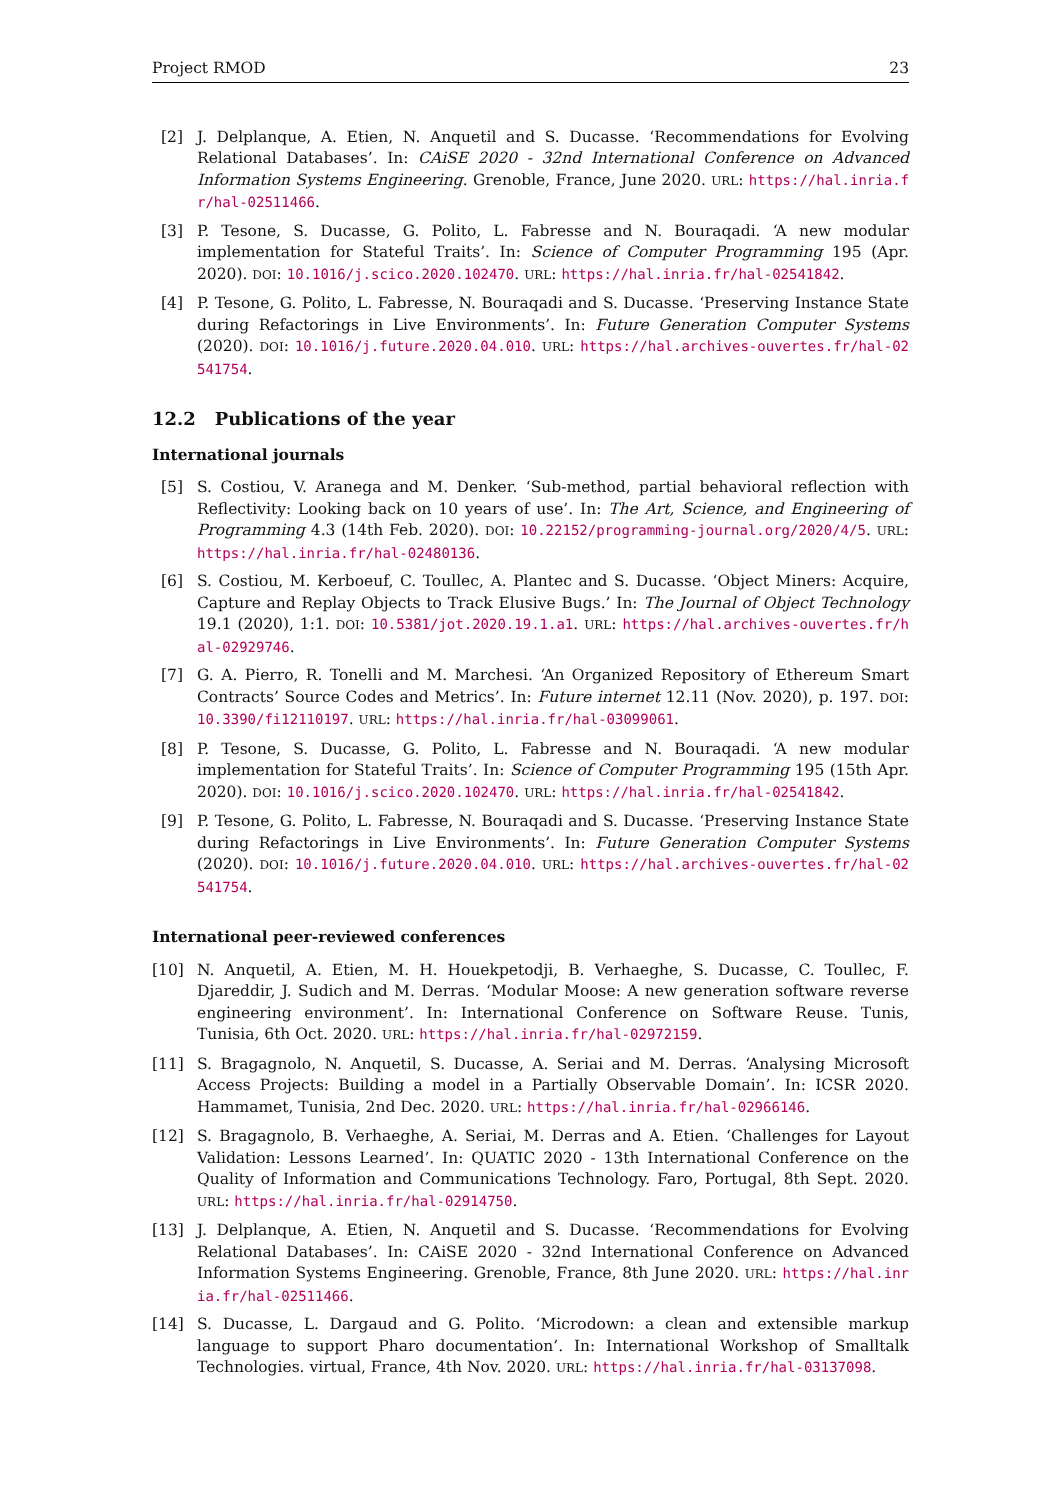Project RMOD 23
[2] J. Delplanque, A. Etien, N. Anquetil and S. Ducasse. ‘Recommendations for Evolving Relational Databases’. In: CAiSE 2020 - 32nd International Conference on Advanced Information Systems Engineering. Grenoble, France, June 2020. URL: https://hal.inria.fr/hal-02511466.
[3] P. Tesone, S. Ducasse, G. Polito, L. Fabresse and N. Bouraqadi. ‘A new modular implementation for Stateful Traits’. In: Science of Computer Programming 195 (Apr. 2020). DOI: 10.1016/j.scico.2020.102470. URL: https://hal.inria.fr/hal-02541842.
[4] P. Tesone, G. Polito, L. Fabresse, N. Bouraqadi and S. Ducasse. ‘Preserving Instance State during Refactorings in Live Environments’. In: Future Generation Computer Systems (2020). DOI: 10.1016/j.future.2020.04.010. URL: https://hal.archives-ouvertes.fr/hal-02541754.
12.2 Publications of the year
International journals
[5] S. Costiou, V. Aranega and M. Denker. ‘Sub-method, partial behavioral reflection with Reflectivity: Looking back on 10 years of use’. In: The Art, Science, and Engineering of Programming 4.3 (14th Feb. 2020). DOI: 10.22152/programming-journal.org/2020/4/5. URL: https://hal.inria.fr/hal-02480136.
[6] S. Costiou, M. Kerboeuf, C. Toullec, A. Plantec and S. Ducasse. ‘Object Miners: Acquire, Capture and Replay Objects to Track Elusive Bugs.’ In: The Journal of Object Technology 19.1 (2020), 1:1. DOI: 10.5381/jot.2020.19.1.a1. URL: https://hal.archives-ouvertes.fr/hal-02929746.
[7] G. A. Pierro, R. Tonelli and M. Marchesi. ‘An Organized Repository of Ethereum Smart Contracts’ Source Codes and Metrics’. In: Future internet 12.11 (Nov. 2020), p. 197. DOI: 10.3390/fi12110197. URL: https://hal.inria.fr/hal-03099061.
[8] P. Tesone, S. Ducasse, G. Polito, L. Fabresse and N. Bouraqadi. ‘A new modular implementation for Stateful Traits’. In: Science of Computer Programming 195 (15th Apr. 2020). DOI: 10.1016/j.scico.2020.102470. URL: https://hal.inria.fr/hal-02541842.
[9] P. Tesone, G. Polito, L. Fabresse, N. Bouraqadi and S. Ducasse. ‘Preserving Instance State during Refactorings in Live Environments’. In: Future Generation Computer Systems (2020). DOI: 10.1016/j.future.2020.04.010. URL: https://hal.archives-ouvertes.fr/hal-02541754.
International peer-reviewed conferences
[10] N. Anquetil, A. Etien, M. H. Houekpetodji, B. Verhaeghe, S. Ducasse, C. Toullec, F. Djareddir, J. Sudich and M. Derras. ‘Modular Moose: A new generation software reverse engineering environment’. In: International Conference on Software Reuse. Tunis, Tunisia, 6th Oct. 2020. URL: https://hal.inria.fr/hal-02972159.
[11] S. Bragagnolo, N. Anquetil, S. Ducasse, A. Seriai and M. Derras. ‘Analysing Microsoft Access Projects: Building a model in a Partially Observable Domain’. In: ICSR 2020. Hammamet, Tunisia, 2nd Dec. 2020. URL: https://hal.inria.fr/hal-02966146.
[12] S. Bragagnolo, B. Verhaeghe, A. Seriai, M. Derras and A. Etien. ‘Challenges for Layout Validation: Lessons Learned’. In: QUATIC 2020 - 13th International Conference on the Quality of Information and Communications Technology. Faro, Portugal, 8th Sept. 2020. URL: https://hal.inria.fr/hal-02914750.
[13] J. Delplanque, A. Etien, N. Anquetil and S. Ducasse. ‘Recommendations for Evolving Relational Databases’. In: CAiSE 2020 - 32nd International Conference on Advanced Information Systems Engineering. Grenoble, France, 8th June 2020. URL: https://hal.inria.fr/hal-02511466.
[14] S. Ducasse, L. Dargaud and G. Polito. ‘Microdown: a clean and extensible markup language to support Pharo documentation’. In: International Workshop of Smalltalk Technologies. virtual, France, 4th Nov. 2020. URL: https://hal.inria.fr/hal-03137098.